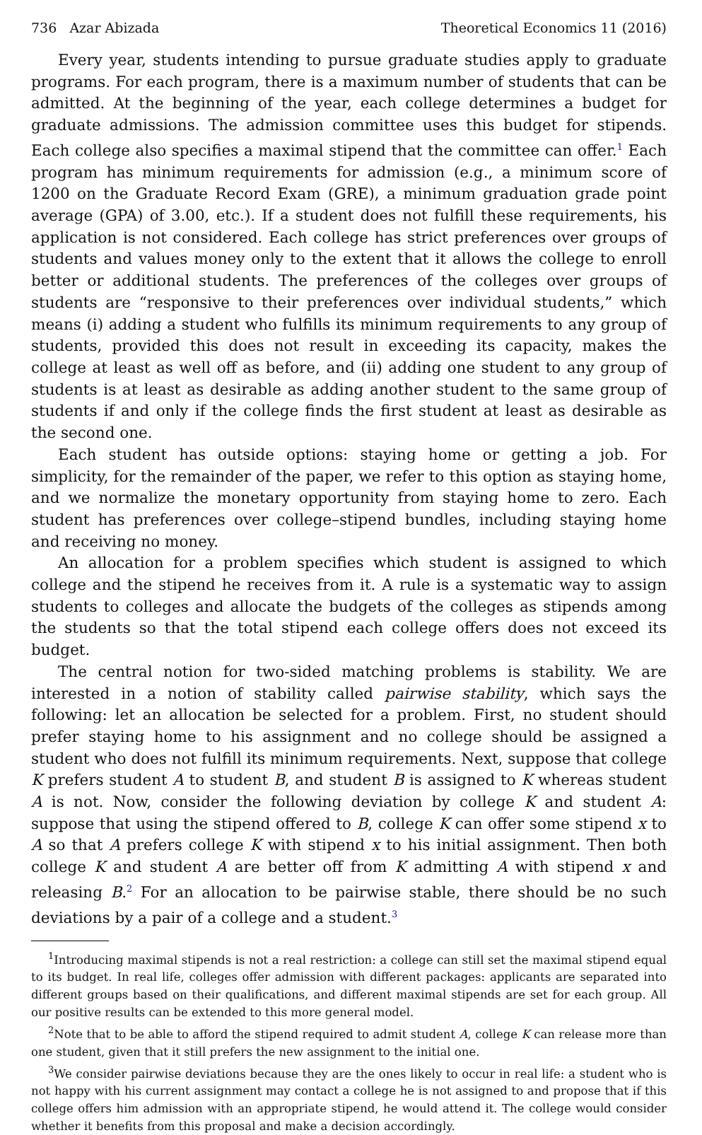736 Azar Abizada Theoretical Economics 11 (2016)
Every year, students intending to pursue graduate studies apply to graduate programs. For each program, there is a maximum number of students that can be admitted. At the beginning of the year, each college determines a budget for graduate admissions. The admission committee uses this budget for stipends. Each college also specifies a maximal stipend that the committee can offer.<sup>1</sup> Each program has minimum requirements for admission (e.g., a minimum score of 1200 on the Graduate Record Exam (GRE), a minimum graduation grade point average (GPA) of 3.00, etc.). If a student does not fulfill these requirements, his application is not considered. Each college has strict preferences over groups of students and values money only to the extent that it allows the college to enroll better or additional students. The preferences of the colleges over groups of students are “responsive to their preferences over individual students,” which means (i) adding a student who fulfills its minimum requirements to any group of students, provided this does not result in exceeding its capacity, makes the college at least as well off as before, and (ii) adding one student to any group of students is at least as desirable as adding another student to the same group of students if and only if the college finds the first student at least as desirable as the second one.
Each student has outside options: staying home or getting a job. For simplicity, for the remainder of the paper, we refer to this option as staying home, and we normalize the monetary opportunity from staying home to zero. Each student has preferences over college–stipend bundles, including staying home and receiving no money.
An allocation for a problem specifies which student is assigned to which college and the stipend he receives from it. A rule is a systematic way to assign students to colleges and allocate the budgets of the colleges as stipends among the students so that the total stipend each college offers does not exceed its budget.
The central notion for two-sided matching problems is stability. We are interested in a notion of stability called pairwise stability, which says the following: let an allocation be selected for a problem. First, no student should prefer staying home to his assignment and no college should be assigned a student who does not fulfill its minimum requirements. Next, suppose that college K prefers student A to student B, and student B is assigned to K whereas student A is not. Now, consider the following deviation by college K and student A: suppose that using the stipend offered to B, college K can offer some stipend x to A so that A prefers college K with stipend x to his initial assignment. Then both college K and student A are better off from K admitting A with stipend x and releasing B.<sup>2</sup> For an allocation to be pairwise stable, there should be no such deviations by a pair of a college and a student.<sup>3</sup>
<sup>1</sup> Introducing maximal stipends is not a real restriction: a college can still set the maximal stipend equal to its budget. In real life, colleges offer admission with different packages: applicants are separated into different groups based on their qualifications, and different maximal stipends are set for each group. All our positive results can be extended to this more general model.
<sup>2</sup> Note that to be able to afford the stipend required to admit student A, college K can release more than one student, given that it still prefers the new assignment to the initial one.
<sup>3</sup> We consider pairwise deviations because they are the ones likely to occur in real life: a student who is not happy with his current assignment may contact a college he is not assigned to and propose that if this college offers him admission with an appropriate stipend, he would attend it. The college would consider whether it benefits from this proposal and make a decision accordingly.